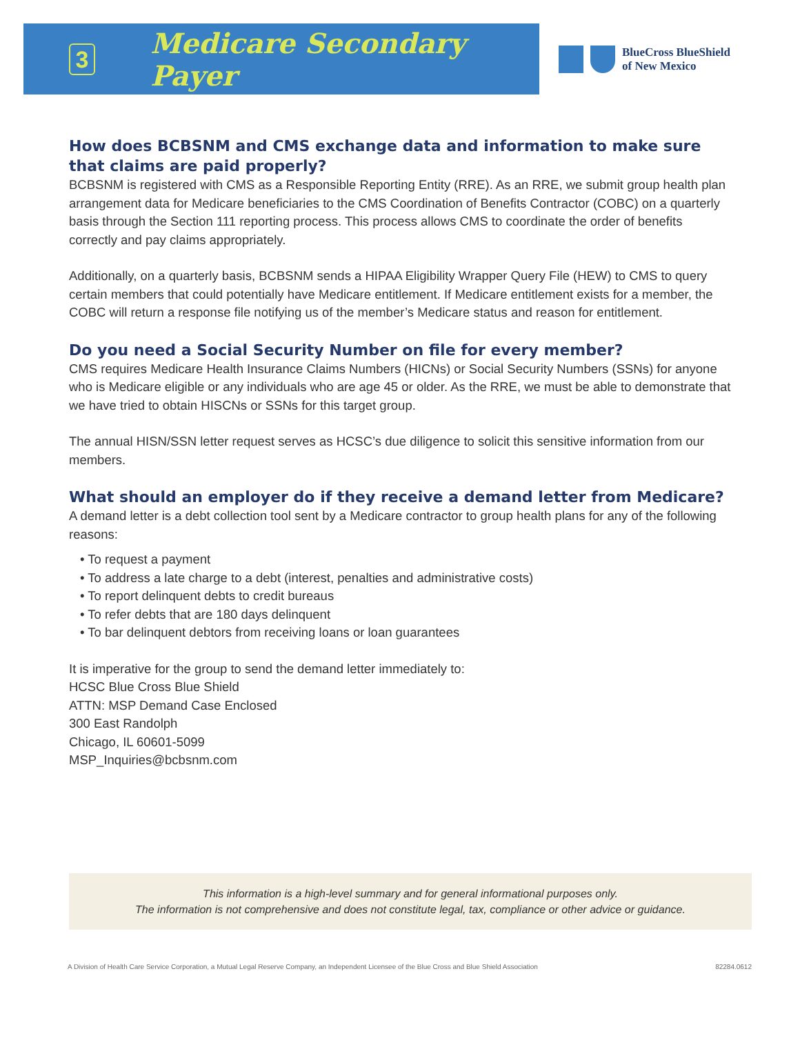3
Medicare Secondary Payer
BlueCross BlueShield
of New Mexico
How does BCBSNM and CMS exchange data and information to make sure that claims are paid properly?
BCBSNM is registered with CMS as a Responsible Reporting Entity (RRE). As an RRE, we submit group health plan arrangement data for Medicare beneficiaries to the CMS Coordination of Benefits Contractor (COBC) on a quarterly basis through the Section 111 reporting process. This process allows CMS to coordinate the order of benefits correctly and pay claims appropriately.
Additionally, on a quarterly basis, BCBSNM sends a HIPAA Eligibility Wrapper Query File (HEW) to CMS to query certain members that could potentially have Medicare entitlement. If Medicare entitlement exists for a member, the COBC will return a response file notifying us of the member’s Medicare status and reason for entitlement.
Do you need a Social Security Number on file for every member?
CMS requires Medicare Health Insurance Claims Numbers (HICNs) or Social Security Numbers (SSNs) for anyone who is Medicare eligible or any individuals who are age 45 or older. As the RRE, we must be able to demonstrate that we have tried to obtain HISCNs or SSNs for this target group.
The annual HISN/SSN letter request serves as HCSC’s due diligence to solicit this sensitive information from our members.
What should an employer do if they receive a demand letter from Medicare?
A demand letter is a debt collection tool sent by a Medicare contractor to group health plans for any of the following reasons:
• To request a payment
• To address a late charge to a debt (interest, penalties and administrative costs)
• To report delinquent debts to credit bureaus
• To refer debts that are 180 days delinquent
• To bar delinquent debtors from receiving loans or loan guarantees
It is imperative for the group to send the demand letter immediately to:
HCSC Blue Cross Blue Shield
ATTN: MSP Demand Case Enclosed
300 East Randolph
Chicago, IL 60601-5099
MSP_Inquiries@bcbsnm.com
This information is a high-level summary and for general informational purposes only.
The information is not comprehensive and does not constitute legal, tax, compliance or other advice or guidance.
A Division of Health Care Service Corporation, a Mutual Legal Reserve Company, an Independent Licensee of the Blue Cross and Blue Shield Association 82284.0612